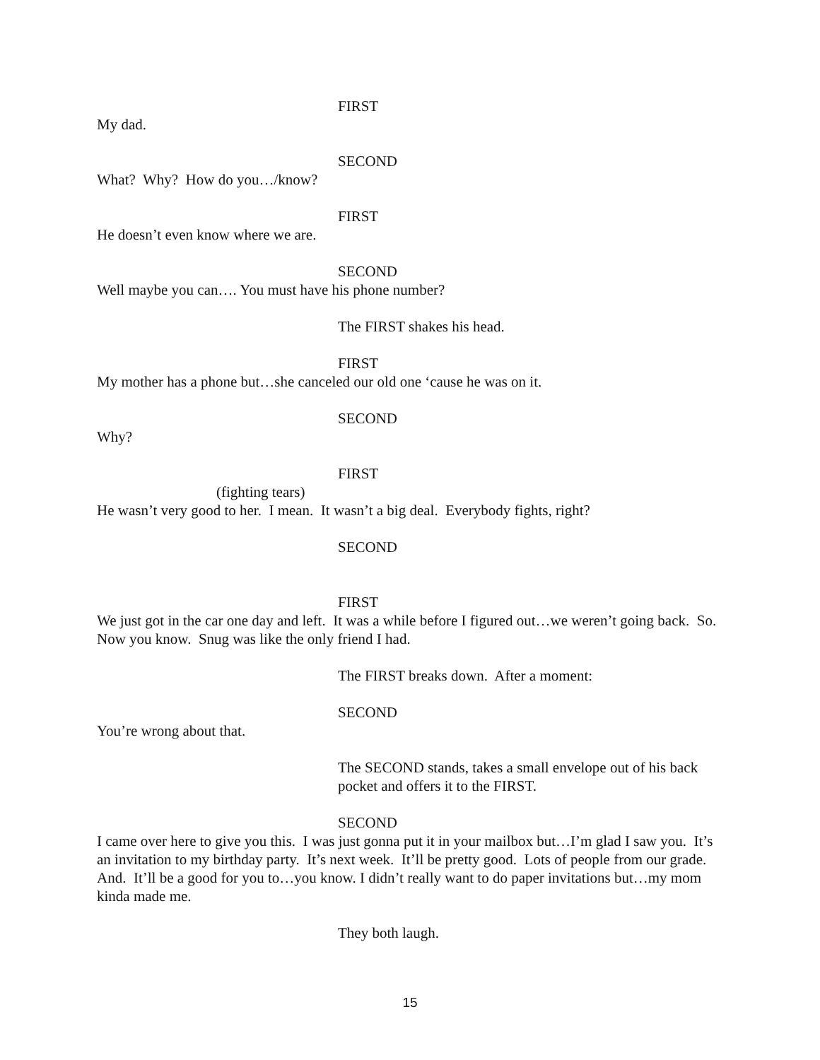FIRST
My dad.
SECOND
What? Why? How do you…/know?
FIRST
He doesn’t even know where we are.
SECOND
Well maybe you can…. You must have his phone number?
The FIRST shakes his head.
FIRST
My mother has a phone but…she canceled our old one ‘cause he was on it.
SECOND
Why?
FIRST
(fighting tears)
He wasn’t very good to her. I mean. It wasn’t a big deal. Everybody fights, right?
SECOND
FIRST
We just got in the car one day and left. It was a while before I figured out…we weren’t going back. So. Now you know. Snug was like the only friend I had.
The FIRST breaks down. After a moment:
SECOND
You’re wrong about that.
The SECOND stands, takes a small envelope out of his back pocket and offers it to the FIRST.
SECOND
I came over here to give you this. I was just gonna put it in your mailbox but…I’m glad I saw you. It’s an invitation to my birthday party. It’s next week. It’ll be pretty good. Lots of people from our grade. And. It’ll be a good for you to…you know. I didn’t really want to do paper invitations but…my mom kinda made me.
They both laugh.
15